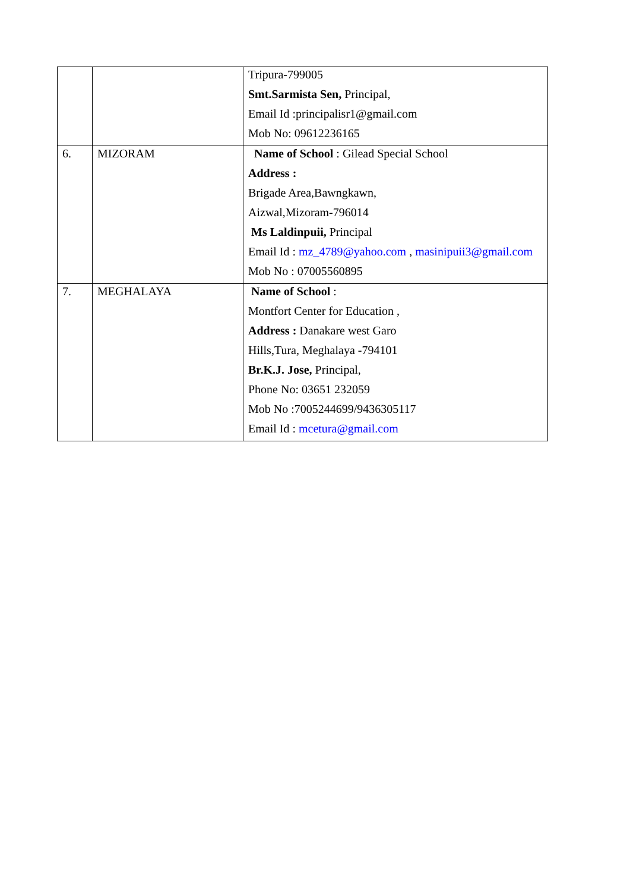| | | Tripura-799005 Smt.Sarmista Sen, Principal, Email Id :principalisr1@gmail.com Mob No: 09612236165 |
| 6. | MIZORAM | Name of School : Gilead Special School Address : Brigade Area,Bawngkawn, Aizwal,Mizoram-796014 Ms Laldinpuii, Principal Email Id : mz_4789@yahoo.com , masinipuii3@gmail.com Mob No : 07005560895 |
| 7. | MEGHALAYA | Name of School : Montfort Center for Education , Address : Danakare west Garo Hills,Tura, Meghalaya -794101 Br.K.J. Jose, Principal, Phone No: 03651 232059 Mob No :7005244699/9436305117 Email Id : mcetura@gmail.com |